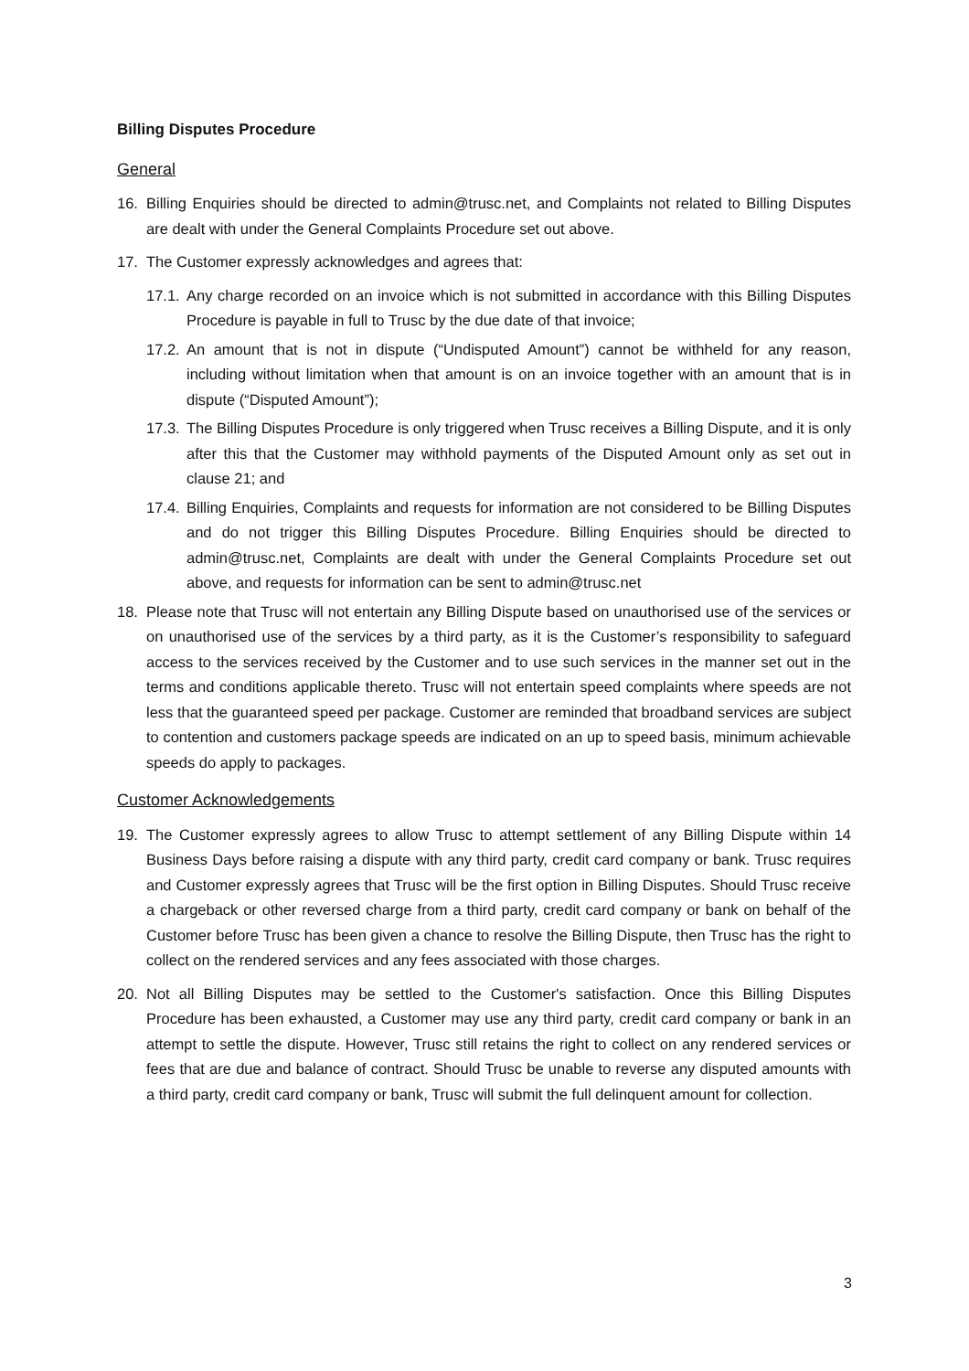Billing Disputes Procedure
General
16. Billing Enquiries should be directed to admin@trusc.net, and Complaints not related to Billing Disputes are dealt with under the General Complaints Procedure set out above.
17. The Customer expressly acknowledges and agrees that:
17.1. Any charge recorded on an invoice which is not submitted in accordance with this Billing Disputes Procedure is payable in full to Trusc by the due date of that invoice;
17.2. An amount that is not in dispute (“Undisputed Amount”) cannot be withheld for any reason, including without limitation when that amount is on an invoice together with an amount that is in dispute (“Disputed Amount”);
17.3. The Billing Disputes Procedure is only triggered when Trusc receives a Billing Dispute, and it is only after this that the Customer may withhold payments of the Disputed Amount only as set out in clause 21; and
17.4. Billing Enquiries, Complaints and requests for information are not considered to be Billing Disputes and do not trigger this Billing Disputes Procedure. Billing Enquiries should be directed to admin@trusc.net, Complaints are dealt with under the General Complaints Procedure set out above, and requests for information can be sent to admin@trusc.net
18. Please note that Trusc will not entertain any Billing Dispute based on unauthorised use of the services or on unauthorised use of the services by a third party, as it is the Customer’s responsibility to safeguard access to the services received by the Customer and to use such services in the manner set out in the terms and conditions applicable thereto. Trusc will not entertain speed complaints where speeds are not less that the guaranteed speed per package. Customer are reminded that broadband services are subject to contention and customers package speeds are indicated on an up to speed basis, minimum achievable speeds do apply to packages.
Customer Acknowledgements
19. The Customer expressly agrees to allow Trusc to attempt settlement of any Billing Dispute within 14 Business Days before raising a dispute with any third party, credit card company or bank. Trusc requires and Customer expressly agrees that Trusc will be the first option in Billing Disputes. Should Trusc receive a chargeback or other reversed charge from a third party, credit card company or bank on behalf of the Customer before Trusc has been given a chance to resolve the Billing Dispute, then Trusc has the right to collect on the rendered services and any fees associated with those charges.
20. Not all Billing Disputes may be settled to the Customer's satisfaction. Once this Billing Disputes Procedure has been exhausted, a Customer may use any third party, credit card company or bank in an attempt to settle the dispute. However, Trusc still retains the right to collect on any rendered services or fees that are due and balance of contract. Should Trusc be unable to reverse any disputed amounts with a third party, credit card company or bank, Trusc will submit the full delinquent amount for collection.
3